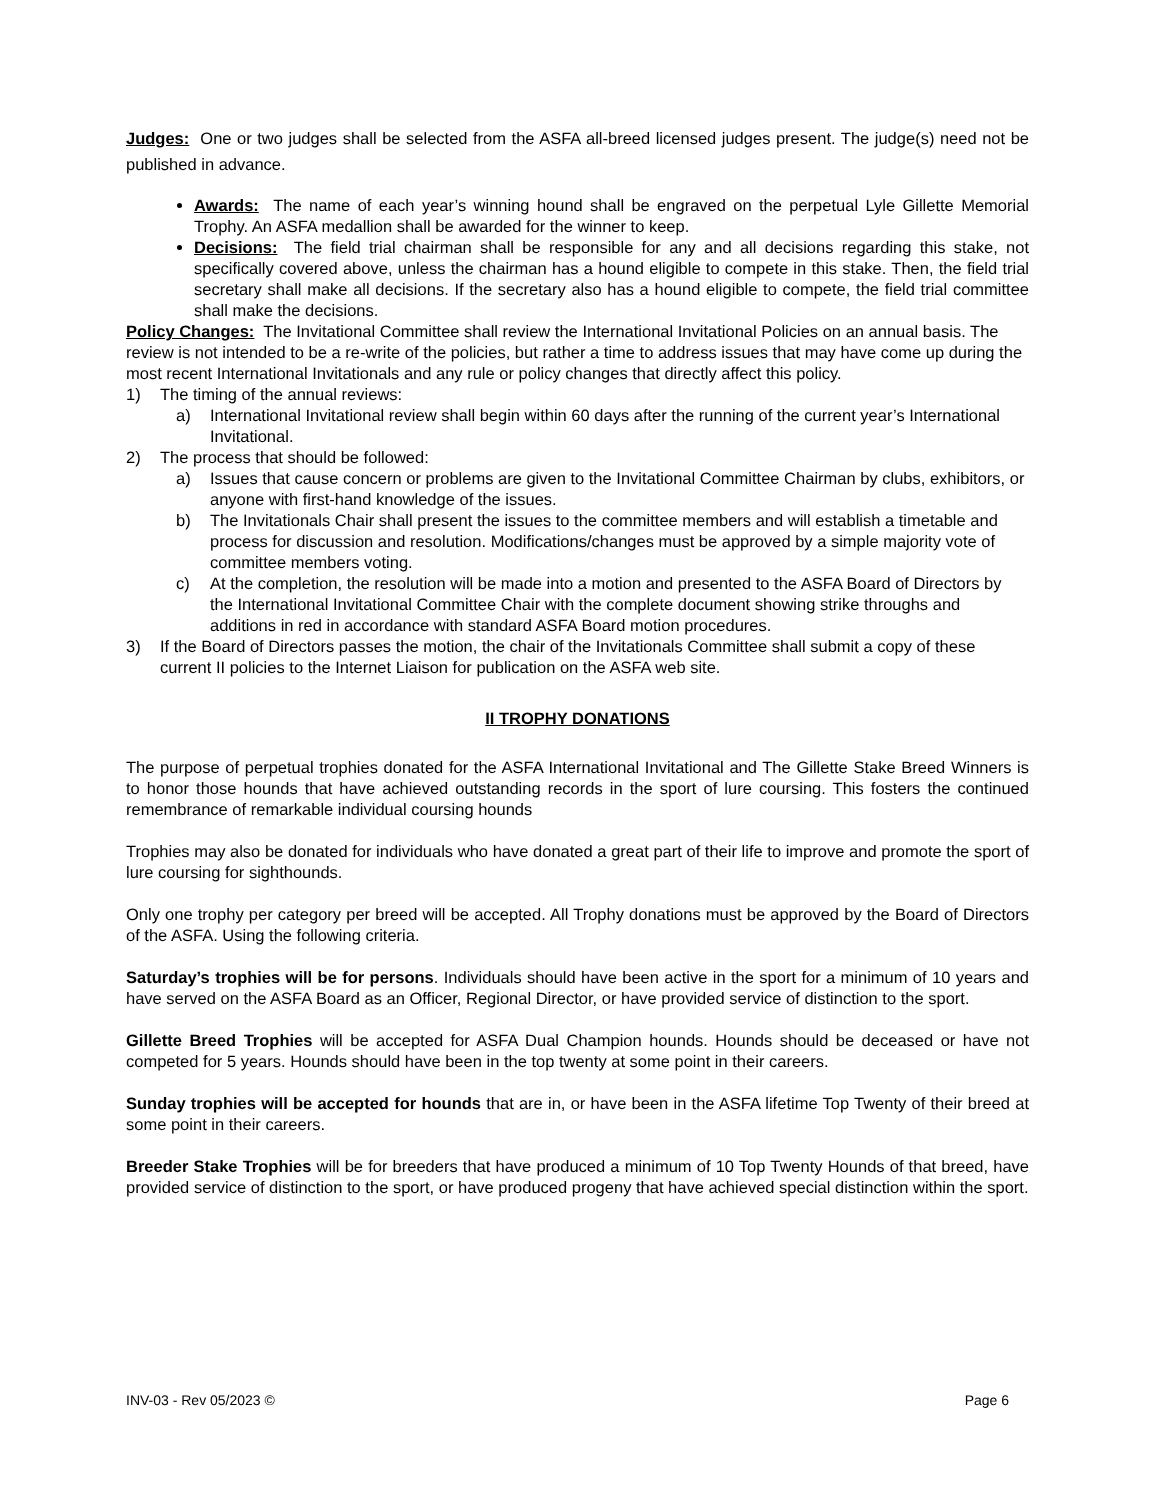Judges: One or two judges shall be selected from the ASFA all-breed licensed judges present. The judge(s) need not be published in advance.
Awards: The name of each year’s winning hound shall be engraved on the perpetual Lyle Gillette Memorial Trophy. An ASFA medallion shall be awarded for the winner to keep.
Decisions: The field trial chairman shall be responsible for any and all decisions regarding this stake, not specifically covered above, unless the chairman has a hound eligible to compete in this stake. Then, the field trial secretary shall make all decisions. If the secretary also has a hound eligible to compete, the field trial committee shall make the decisions.
Policy Changes: The Invitational Committee shall review the International Invitational Policies on an annual basis. The review is not intended to be a re-write of the policies, but rather a time to address issues that may have come up during the most recent International Invitationals and any rule or policy changes that directly affect this policy.
1) The timing of the annual reviews:
a) International Invitational review shall begin within 60 days after the running of the current year’s International Invitational.
2) The process that should be followed:
a) Issues that cause concern or problems are given to the Invitational Committee Chairman by clubs, exhibitors, or anyone with first-hand knowledge of the issues.
b) The Invitationals Chair shall present the issues to the committee members and will establish a timetable and process for discussion and resolution. Modifications/changes must be approved by a simple majority vote of committee members voting.
c) At the completion, the resolution will be made into a motion and presented to the ASFA Board of Directors by the International Invitational Committee Chair with the complete document showing strike throughs and additions in red in accordance with standard ASFA Board motion procedures.
3) If the Board of Directors passes the motion, the chair of the Invitationals Committee shall submit a copy of these current II policies to the Internet Liaison for publication on the ASFA web site.
II TROPHY DONATIONS
The purpose of perpetual trophies donated for the ASFA International Invitational and The Gillette Stake Breed Winners is to honor those hounds that have achieved outstanding records in the sport of lure coursing. This fosters the continued remembrance of remarkable individual coursing hounds
Trophies may also be donated for individuals who have donated a great part of their life to improve and promote the sport of lure coursing for sighthounds.
Only one trophy per category per breed will be accepted. All Trophy donations must be approved by the Board of Directors of the ASFA. Using the following criteria.
Saturday’s trophies will be for persons. Individuals should have been active in the sport for a minimum of 10 years and have served on the ASFA Board as an Officer, Regional Director, or have provided service of distinction to the sport.
Gillette Breed Trophies will be accepted for ASFA Dual Champion hounds. Hounds should be deceased or have not competed for 5 years. Hounds should have been in the top twenty at some point in their careers.
Sunday trophies will be accepted for hounds that are in, or have been in the ASFA lifetime Top Twenty of their breed at some point in their careers.
Breeder Stake Trophies will be for breeders that have produced a minimum of 10 Top Twenty Hounds of that breed, have provided service of distinction to the sport, or have produced progeny that have achieved special distinction within the sport.
INV-03 - Rev 05/2023 © Page 6